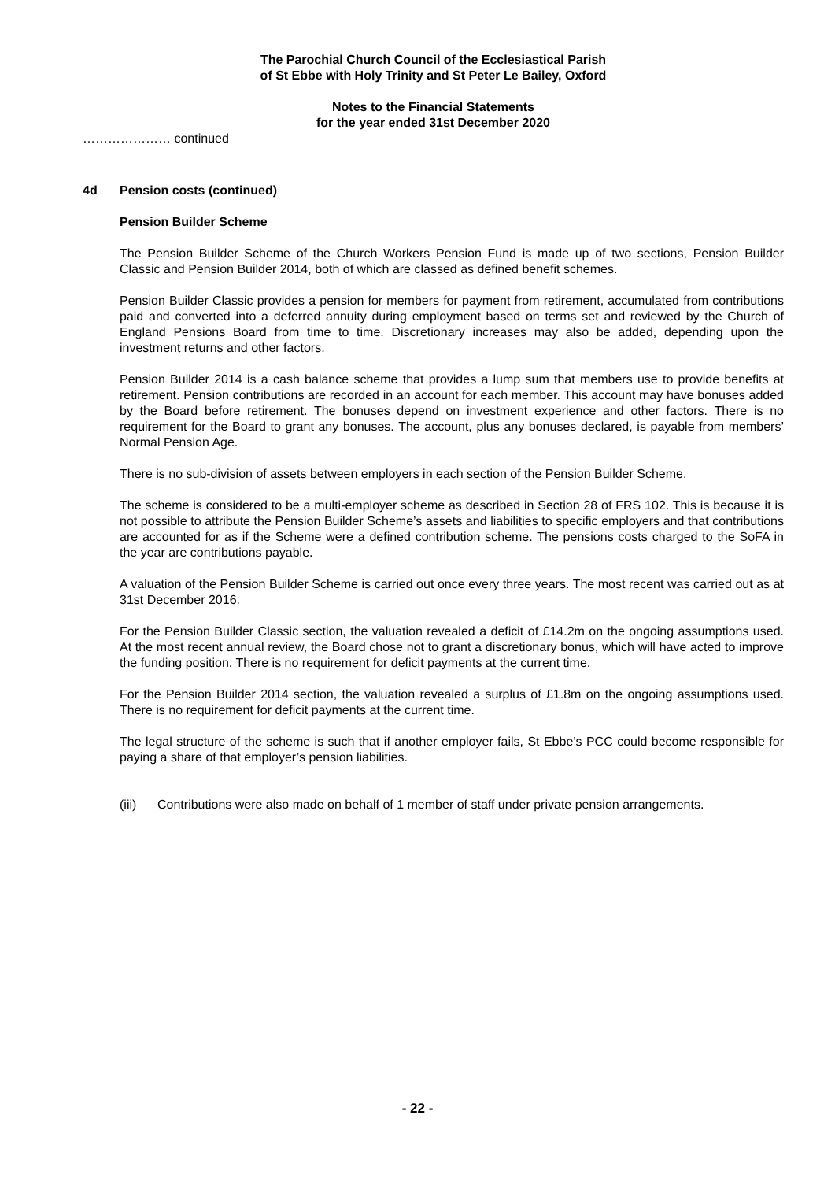The Parochial Church Council of the Ecclesiastical Parish
of St Ebbe with Holy Trinity and St Peter Le Bailey, Oxford
Notes to the Financial Statements
for the year ended 31st December 2020
………………… continued
4d Pension costs (continued)
Pension Builder Scheme
The Pension Builder Scheme of the Church Workers Pension Fund is made up of two sections, Pension Builder Classic and Pension Builder 2014, both of which are classed as defined benefit schemes.
Pension Builder Classic provides a pension for members for payment from retirement, accumulated from contributions paid and converted into a deferred annuity during employment based on terms set and reviewed by the Church of England Pensions Board from time to time. Discretionary increases may also be added, depending upon the investment returns and other factors.
Pension Builder 2014 is a cash balance scheme that provides a lump sum that members use to provide benefits at retirement. Pension contributions are recorded in an account for each member. This account may have bonuses added by the Board before retirement. The bonuses depend on investment experience and other factors. There is no requirement for the Board to grant any bonuses. The account, plus any bonuses declared, is payable from members’ Normal Pension Age.
There is no sub-division of assets between employers in each section of the Pension Builder Scheme.
The scheme is considered to be a multi-employer scheme as described in Section 28 of FRS 102. This is because it is not possible to attribute the Pension Builder Scheme’s assets and liabilities to specific employers and that contributions are accounted for as if the Scheme were a defined contribution scheme. The pensions costs charged to the SoFA in the year are contributions payable.
A valuation of the Pension Builder Scheme is carried out once every three years. The most recent was carried out as at 31st December 2016.
For the Pension Builder Classic section, the valuation revealed a deficit of £14.2m on the ongoing assumptions used. At the most recent annual review, the Board chose not to grant a discretionary bonus, which will have acted to improve the funding position. There is no requirement for deficit payments at the current time.
For the Pension Builder 2014 section, the valuation revealed a surplus of £1.8m on the ongoing assumptions used. There is no requirement for deficit payments at the current time.
The legal structure of the scheme is such that if another employer fails, St Ebbe’s PCC could become responsible for paying a share of that employer’s pension liabilities.
(iii) Contributions were also made on behalf of 1 member of staff under private pension arrangements.
- 22 -